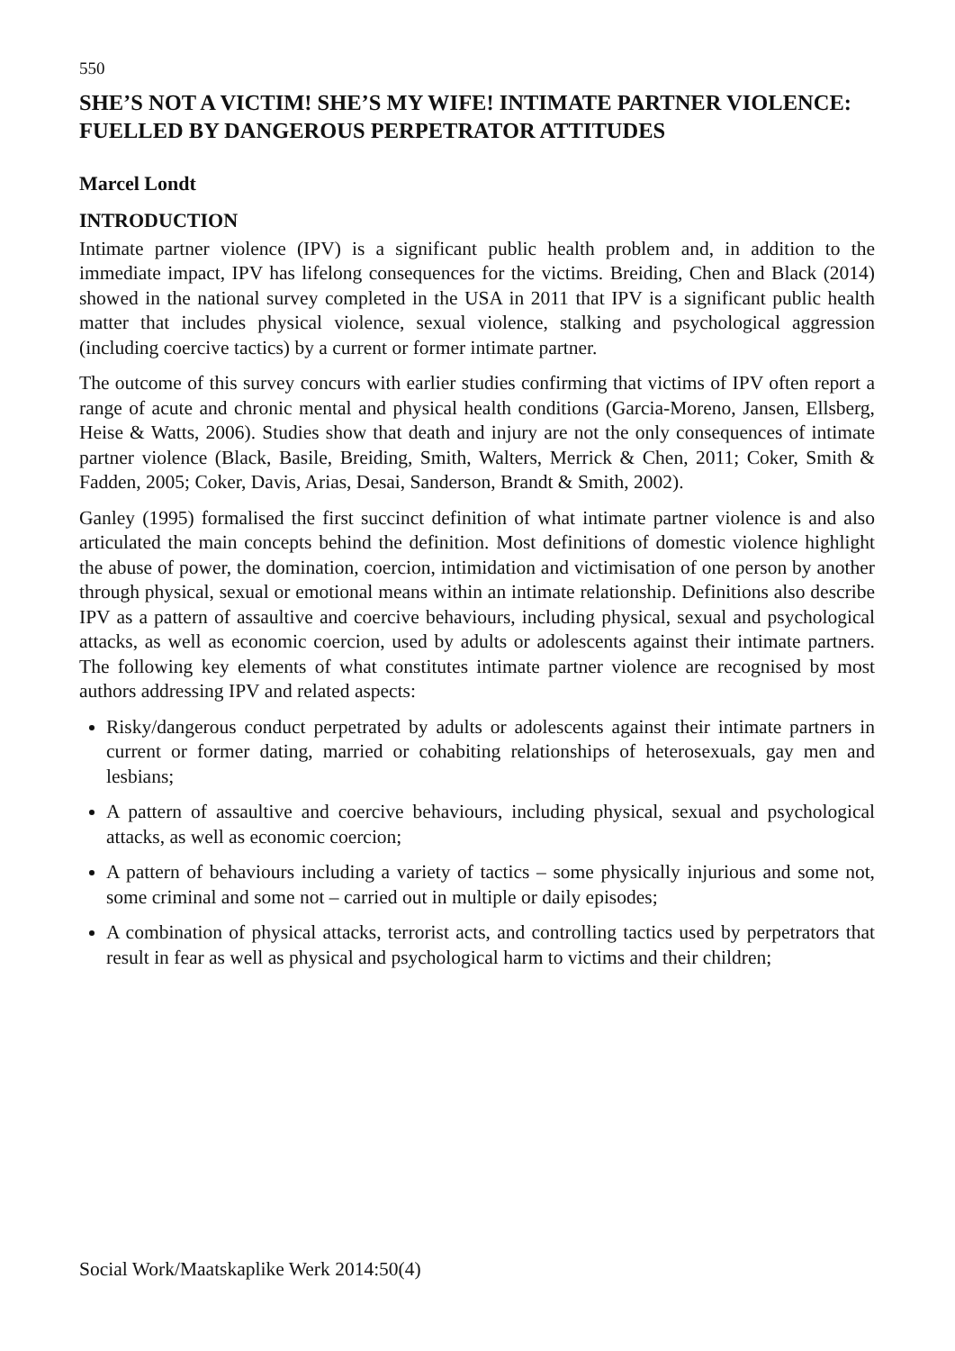550
SHE’S NOT A VICTIM! SHE’S MY WIFE! INTIMATE PARTNER VIOLENCE: FUELLED BY DANGEROUS PERPETRATOR ATTITUDES
Marcel Londt
INTRODUCTION
Intimate partner violence (IPV) is a significant public health problem and, in addition to the immediate impact, IPV has lifelong consequences for the victims. Breiding, Chen and Black (2014) showed in the national survey completed in the USA in 2011 that IPV is a significant public health matter that includes physical violence, sexual violence, stalking and psychological aggression (including coercive tactics) by a current or former intimate partner.
The outcome of this survey concurs with earlier studies confirming that victims of IPV often report a range of acute and chronic mental and physical health conditions (Garcia-Moreno, Jansen, Ellsberg, Heise & Watts, 2006). Studies show that death and injury are not the only consequences of intimate partner violence (Black, Basile, Breiding, Smith, Walters, Merrick & Chen, 2011; Coker, Smith & Fadden, 2005; Coker, Davis, Arias, Desai, Sanderson, Brandt & Smith, 2002).
Ganley (1995) formalised the first succinct definition of what intimate partner violence is and also articulated the main concepts behind the definition. Most definitions of domestic violence highlight the abuse of power, the domination, coercion, intimidation and victimisation of one person by another through physical, sexual or emotional means within an intimate relationship. Definitions also describe IPV as a pattern of assaultive and coercive behaviours, including physical, sexual and psychological attacks, as well as economic coercion, used by adults or adolescents against their intimate partners. The following key elements of what constitutes intimate partner violence are recognised by most authors addressing IPV and related aspects:
Risky/dangerous conduct perpetrated by adults or adolescents against their intimate partners in current or former dating, married or cohabiting relationships of heterosexuals, gay men and lesbians;
A pattern of assaultive and coercive behaviours, including physical, sexual and psychological attacks, as well as economic coercion;
A pattern of behaviours including a variety of tactics – some physically injurious and some not, some criminal and some not – carried out in multiple or daily episodes;
A combination of physical attacks, terrorist acts, and controlling tactics used by perpetrators that result in fear as well as physical and psychological harm to victims and their children;
Social Work/Maatskaplike Werk 2014:50(4)